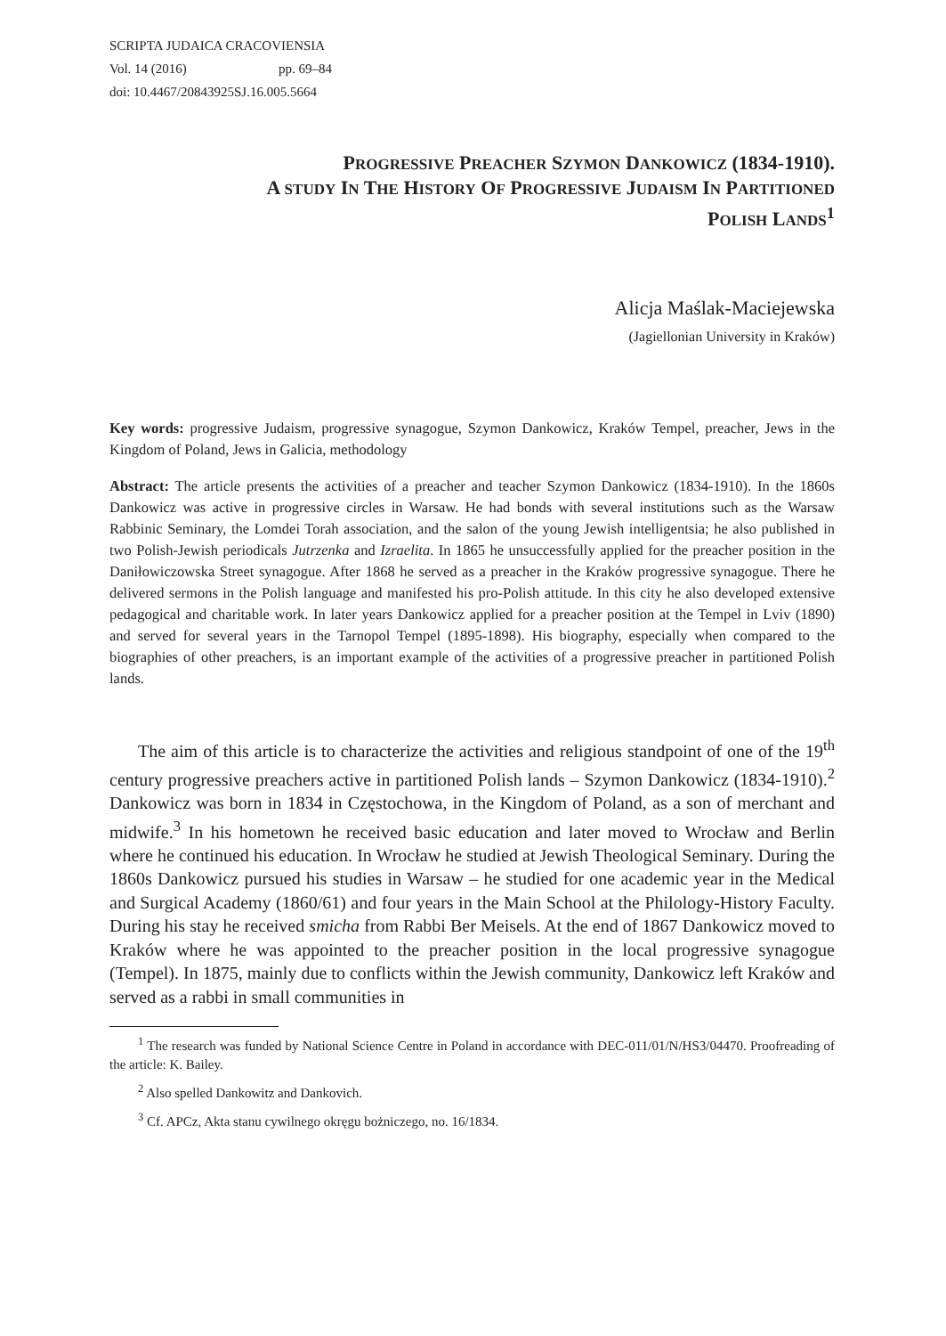SCRIPTA JUDAICA CRACOVIENSIA
Vol. 14 (2016) pp. 69–84
doi: 10.4467/20843925SJ.16.005.5664
PROGRESSIVE PREACHER SZYMON DANKOWICZ (1834-1910).
A STUDY IN THE HISTORY OF PROGRESSIVE JUDAISM IN PARTITIONED
POLISH LANDS<sup>1</sup>
Alicja Maślak-Maciejewska
(Jagiellonian University in Kraków)
Key words: progressive Judaism, progressive synagogue, Szymon Dankowicz, Kraków Tempel, preacher, Jews in the Kingdom of Poland, Jews in Galicia, methodology
Abstract: The article presents the activities of a preacher and teacher Szymon Dankowicz (1834-1910). In the 1860s Dankowicz was active in progressive circles in Warsaw. He had bonds with several institutions such as the Warsaw Rabbinic Seminary, the Lomdei Torah association, and the salon of the young Jewish intelligentsia; he also published in two Polish-Jewish periodicals Jutrzenka and Izraelita. In 1865 he unsuccessfully applied for the preacher position in the Daniłowiczowska Street synagogue. After 1868 he served as a preacher in the Kraków progressive synagogue. There he delivered sermons in the Polish language and manifested his pro-Polish attitude. In this city he also developed extensive pedagogical and charitable work. In later years Dankowicz applied for a preacher position at the Tempel in Lviv (1890) and served for several years in the Tarnopol Tempel (1895-1898). His biography, especially when compared to the biographies of other preachers, is an important example of the activities of a progressive preacher in partitioned Polish lands.
The aim of this article is to characterize the activities and religious standpoint of one of the 19<sup>th</sup> century progressive preachers active in partitioned Polish lands – Szymon Dankowicz (1834-1910).<sup>2</sup> Dankowicz was born in 1834 in Częstochowa, in the Kingdom of Poland, as a son of merchant and midwife.<sup>3</sup> In his hometown he received basic education and later moved to Wrocław and Berlin where he continued his education. In Wrocław he studied at Jewish Theological Seminary. During the 1860s Dankowicz pursued his studies in Warsaw – he studied for one academic year in the Medical and Surgical Academy (1860/61) and four years in the Main School at the Philology-History Faculty. During his stay he received smicha from Rabbi Ber Meisels. At the end of 1867 Dankowicz moved to Kraków where he was appointed to the preacher position in the local progressive synagogue (Tempel). In 1875, mainly due to conflicts within the Jewish community, Dankowicz left Kraków and served as a rabbi in small communities in
<sup>1</sup> The research was funded by National Science Centre in Poland in accordance with DEC-011/01/N/HS3/04470. Proofreading of the article: K. Bailey.
<sup>2</sup> Also spelled Dankowitz and Dankovich.
<sup>3</sup> Cf. APCz, Akta stanu cywilnego okręgu bożniczego, no. 16/1834.